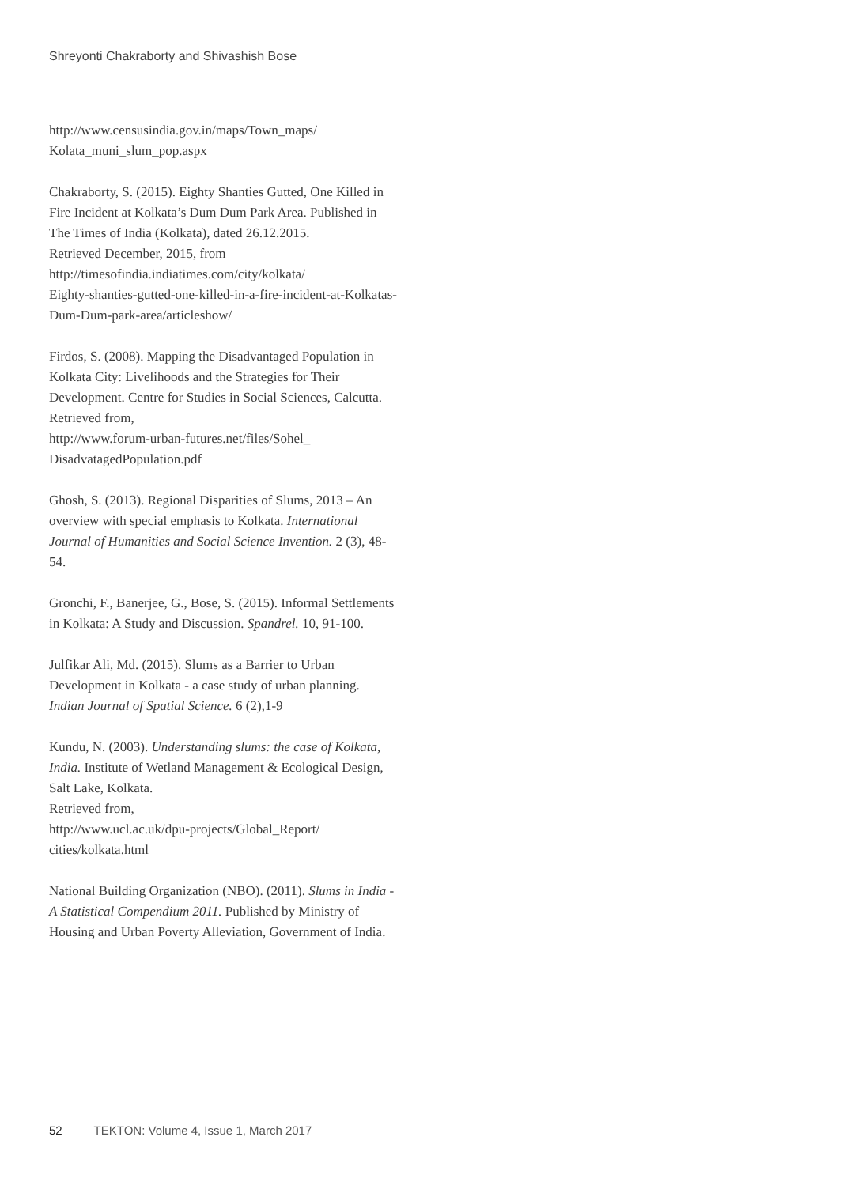Shreyonti Chakraborty and Shivashish Bose
http://www.censusindia.gov.in/maps/Town_maps/
Kolata_muni_slum_pop.aspx
Chakraborty, S. (2015). Eighty Shanties Gutted, One Killed in Fire Incident at Kolkata’s Dum Dum Park Area. Published in The Times of India (Kolkata), dated 26.12.2015.
Retrieved December, 2015, from
http://timesofindia.indiatimes.com/city/kolkata/
Eighty-shanties-gutted-one-killed-in-a-fire-incident-at-Kolkatas-Dum-Dum-park-area/articleshow/
Firdos, S. (2008). Mapping the Disadvantaged Population in Kolkata City: Livelihoods and the Strategies for Their Development. Centre for Studies in Social Sciences, Calcutta.
Retrieved from,
http://www.forum-urban-futures.net/files/Sohel_
DisadvatagedPopulation.pdf
Ghosh, S. (2013). Regional Disparities of Slums, 2013 – An overview with special emphasis to Kolkata. International Journal of Humanities and Social Science Invention. 2 (3), 48-54.
Gronchi, F., Banerjee, G., Bose, S. (2015). Informal Settlements in Kolkata: A Study and Discussion. Spandrel. 10, 91-100.
Julfikar Ali, Md. (2015). Slums as a Barrier to Urban Development in Kolkata - a case study of urban planning. Indian Journal of Spatial Science. 6 (2),1-9
Kundu, N. (2003). Understanding slums: the case of Kolkata, India. Institute of Wetland Management & Ecological Design, Salt Lake, Kolkata.
Retrieved from,
http://www.ucl.ac.uk/dpu-projects/Global_Report/
cities/kolkata.html
National Building Organization (NBO). (2011). Slums in India - A Statistical Compendium 2011. Published by Ministry of Housing and Urban Poverty Alleviation, Government of India.
52 TEKTON: Volume 4, Issue 1, March 2017